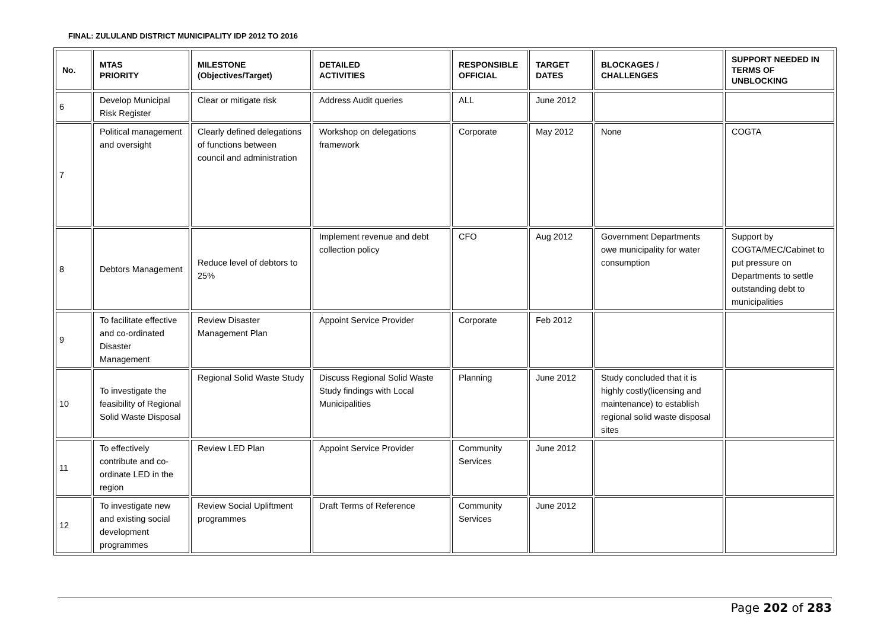FINAL: ZULULAND DISTRICT MUNICIPALITY IDP 2012 TO 2016
| No. | MTAS PRIORITY | MILESTONE (Objectives/Target) | DETAILED ACTIVITIES | RESPONSIBLE OFFICIAL | TARGET DATES | BLOCKAGES / CHALLENGES | SUPPORT NEEDED IN TERMS OF UNBLOCKING |
| --- | --- | --- | --- | --- | --- | --- | --- |
| 6 | Develop Municipal Risk Register | Clear or mitigate risk | Address Audit queries | ALL | June 2012 | | |
| 7 | Political management and oversight | Clearly defined delegations of functions between council and administration | Workshop on delegations framework | Corporate | May 2012 | None | COGTA |
| 8 | Debtors Management | Reduce level of debtors to 25% | Implement revenue and debt collection policy | CFO | Aug 2012 | Government Departments owe municipality for water consumption | Support by COGTA/MEC/Cabinet to put pressure on Departments to settle outstanding debt to municipalities |
| 9 | To facilitate effective and co-ordinated Disaster Management | Review Disaster Management Plan | Appoint Service Provider | Corporate | Feb 2012 | | |
| 10 | To investigate the feasibility of Regional Solid Waste Disposal | Regional Solid Waste Study | Discuss Regional Solid Waste Study findings with Local Municipalities | Planning | June 2012 | Study concluded that it is highly costly(licensing and maintenance) to establish regional solid waste disposal sites | |
| 11 | To effectively contribute and co-ordinate LED in the region | Review LED Plan | Appoint Service Provider | Community Services | June 2012 | | |
| 12 | To investigate new and existing social development programmes | Review Social Upliftment programmes | Draft Terms of Reference | Community Services | June 2012 | | |
Page 202 of 283